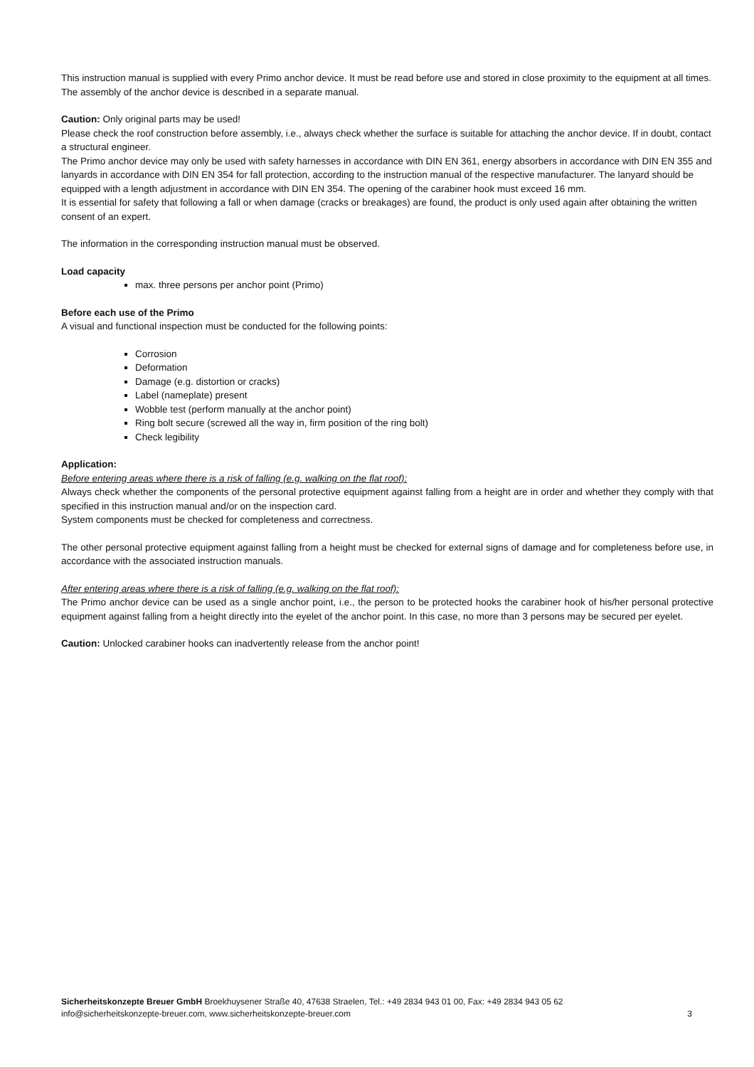This instruction manual is supplied with every Primo anchor device. It must be read before use and stored in close proximity to the equipment at all times.
The assembly of the anchor device is described in a separate manual.
Caution: Only original parts may be used!
Please check the roof construction before assembly, i.e., always check whether the surface is suitable for attaching the anchor device. If in doubt, contact a structural engineer.
The Primo anchor device may only be used with safety harnesses in accordance with DIN EN 361, energy absorbers in accordance with DIN EN 355 and lanyards in accordance with DIN EN 354 for fall protection, according to the instruction manual of the respective manufacturer. The lanyard should be equipped with a length adjustment in accordance with DIN EN 354. The opening of the carabiner hook must exceed 16 mm.
It is essential for safety that following a fall or when damage (cracks or breakages) are found, the product is only used again after obtaining the written consent of an expert.
The information in the corresponding instruction manual must be observed.
Load capacity
max. three persons per anchor point (Primo)
Before each use of the Primo
A visual and functional inspection must be conducted for the following points:
Corrosion
Deformation
Damage (e.g. distortion or cracks)
Label (nameplate) present
Wobble test (perform manually at the anchor point)
Ring bolt secure (screwed all the way in, firm position of the ring bolt)
Check legibility
Application:
Before entering areas where there is a risk of falling (e.g. walking on the flat roof):
Always check whether the components of the personal protective equipment against falling from a height are in order and whether they comply with that specified in this instruction manual and/or on the inspection card.
System components must be checked for completeness and correctness.
The other personal protective equipment against falling from a height must be checked for external signs of damage and for completeness before use, in accordance with the associated instruction manuals.
After entering areas where there is a risk of falling (e.g. walking on the flat roof):
The Primo anchor device can be used as a single anchor point, i.e., the person to be protected hooks the carabiner hook of his/her personal protective equipment against falling from a height directly into the eyelet of the anchor point. In this case, no more than 3 persons may be secured per eyelet.
Caution: Unlocked carabiner hooks can inadvertently release from the anchor point!
Sicherheitskonzepte Breuer GmbH Broekhuysener Straße 40, 47638 Straelen, Tel.: +49 2834 943 01 00, Fax: +49 2834 943 05 62
info@sicherheitskonzepte-breuer.com, www.sicherheitskonzepte-breuer.com 3